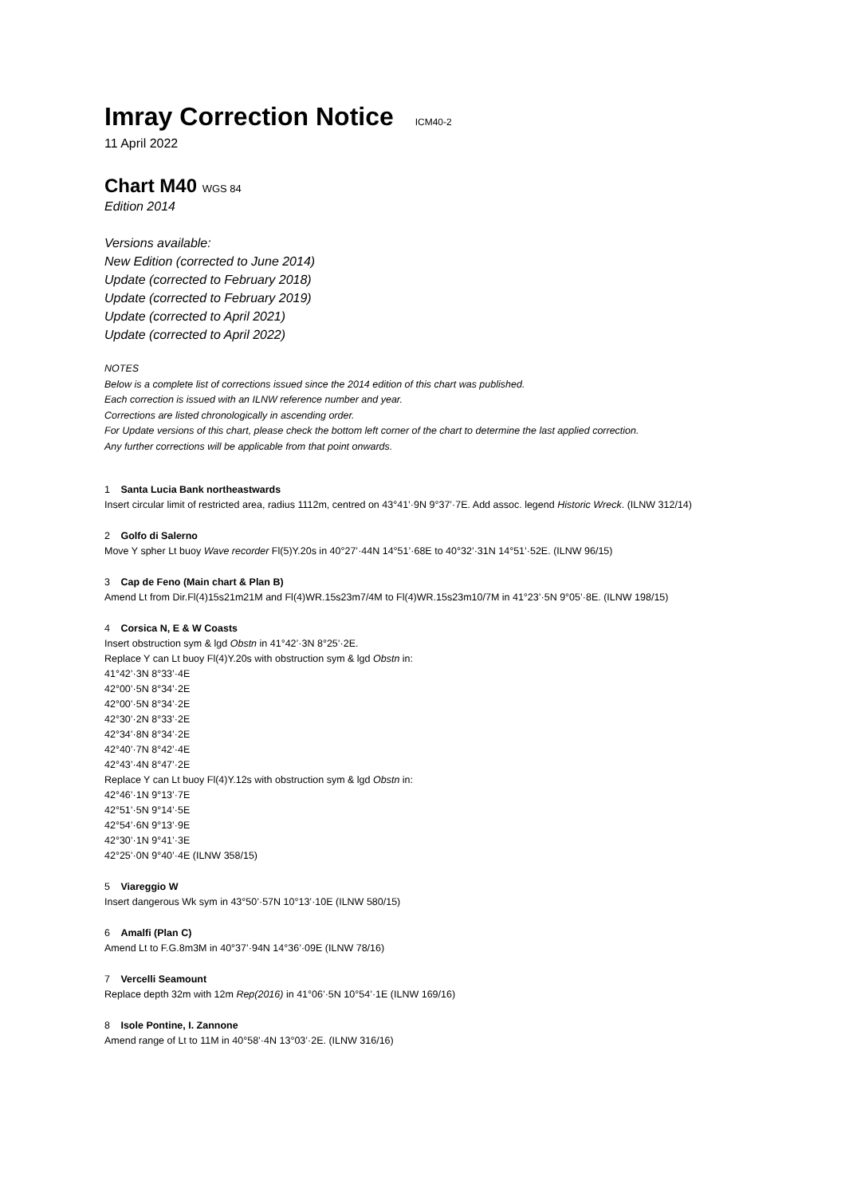Imray Correction Notice ICM40-2
11 April 2022
Chart M40 WGS 84
Edition 2014
Versions available:
New Edition (corrected to June 2014)
Update (corrected to February 2018)
Update (corrected to February 2019)
Update (corrected to April 2021)
Update (corrected to April 2022)
NOTES
Below is a complete list of corrections issued since the 2014 edition of this chart was published.
Each correction is issued with an ILNW reference number and year.
Corrections are listed chronologically in ascending order.
For Update versions of this chart, please check the bottom left corner of the chart to determine the last applied correction.
Any further corrections will be applicable from that point onwards.
1 Santa Lucia Bank northeastwards
Insert circular limit of restricted area, radius 1112m, centred on 43°41’·9N 9°37’·7E. Add assoc. legend Historic Wreck. (ILNW 312/14)
2 Golfo di Salerno
Move Y spher Lt buoy Wave recorder Fl(5)Y.20s in 40°27’·44N 14°51’·68E to 40°32’·31N 14°51’·52E. (ILNW 96/15)
3 Cap de Feno (Main chart & Plan B)
Amend Lt from Dir.Fl(4)15s21m21M and Fl(4)WR.15s23m7/4M to Fl(4)WR.15s23m10/7M in 41°23’·5N 9°05’·8E. (ILNW 198/15)
4 Corsica N, E & W Coasts
Insert obstruction sym & lgd Obstn in 41°42’·3N 8°25’·2E.
Replace Y can Lt buoy Fl(4)Y.20s with obstruction sym & lgd Obstn in:
41°42’·3N 8°33’·4E
42°00’·5N 8°34’·2E
42°00’·5N 8°34’·2E
42°30’·2N 8°33’·2E
42°34’·8N 8°34’·2E
42°40’·7N 8°42’·4E
42°43’·4N 8°47’·2E
Replace Y can Lt buoy Fl(4)Y.12s with obstruction sym & lgd Obstn in:
42°46’·1N 9°13’·7E
42°51’·5N 9°14’·5E
42°54’·6N 9°13’·9E
42°30’·1N 9°41’·3E
42°25’·0N 9°40’·4E (ILNW 358/15)
5 Viareggio W
Insert dangerous Wk sym in 43°50’·57N 10°13’·10E (ILNW 580/15)
6 Amalfi (Plan C)
Amend Lt to F.G.8m3M in 40°37’·94N 14°36’·09E (ILNW 78/16)
7 Vercelli Seamount
Replace depth 32m with 12m Rep(2016) in 41°06’·5N 10°54’·1E (ILNW 169/16)
8 Isole Pontine, I. Zannone
Amend range of Lt to 11M in 40°58’·4N 13°03’·2E. (ILNW 316/16)